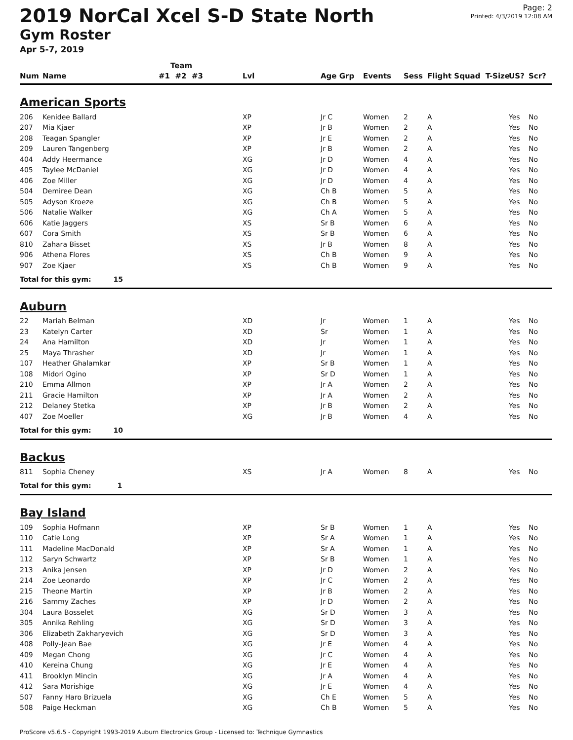Page: 2
Printed: 4/3/2019 12:08 AM
2019 NorCal Xcel S-D State North
Gym Roster
Apr 5-7, 2019
| | | Team | | | | | | | |
| --- | --- | --- | --- | --- | --- | --- | --- | --- | --- |
| Num | Name | #1 #2 #3 | Lvl | Age Grp | Events | Sess | Flight Squad T-Size | US? | Scr? |
| American Sports | | | | | | | | | |
| 206 | Kenidee Ballard | | XP | Jr C | Women | 2 | A | Yes | No |
| 207 | Mia Kjaer | | XP | Jr B | Women | 2 | A | Yes | No |
| 208 | Teagan Spangler | | XP | Jr E | Women | 2 | A | Yes | No |
| 209 | Lauren Tangenberg | | XP | Jr B | Women | 2 | A | Yes | No |
| 404 | Addy Heermance | | XG | Jr D | Women | 4 | A | Yes | No |
| 405 | Taylee McDaniel | | XG | Jr D | Women | 4 | A | Yes | No |
| 406 | Zoe Miller | | XG | Jr D | Women | 4 | A | Yes | No |
| 504 | Demiree Dean | | XG | Ch B | Women | 5 | A | Yes | No |
| 505 | Adyson Kroeze | | XG | Ch B | Women | 5 | A | Yes | No |
| 506 | Natalie Walker | | XG | Ch A | Women | 5 | A | Yes | No |
| 606 | Katie Jaggers | | XS | Sr B | Women | 6 | A | Yes | No |
| 607 | Cora Smith | | XS | Sr B | Women | 6 | A | Yes | No |
| 810 | Zahara Bisset | | XS | Jr B | Women | 8 | A | Yes | No |
| 906 | Athena Flores | | XS | Ch B | Women | 9 | A | Yes | No |
| 907 | Zoe Kjaer | | XS | Ch B | Women | 9 | A | Yes | No |
| Total for this gym: 15 | | | | | | | | | |
| Auburn | | | | | | | | | |
| 22 | Mariah Belman | | XD | Jr | Women | 1 | A | Yes | No |
| 23 | Katelyn Carter | | XD | Sr | Women | 1 | A | Yes | No |
| 24 | Ana Hamilton | | XD | Jr | Women | 1 | A | Yes | No |
| 25 | Maya Thrasher | | XD | Jr | Women | 1 | A | Yes | No |
| 107 | Heather Ghalamkar | | XP | Sr B | Women | 1 | A | Yes | No |
| 108 | Midori Ogino | | XP | Sr D | Women | 1 | A | Yes | No |
| 210 | Emma Allmon | | XP | Jr A | Women | 2 | A | Yes | No |
| 211 | Gracie Hamilton | | XP | Jr A | Women | 2 | A | Yes | No |
| 212 | Delaney Stetka | | XP | Jr B | Women | 2 | A | Yes | No |
| 407 | Zoe Moeller | | XG | Jr B | Women | 4 | A | Yes | No |
| Total for this gym: 10 | | | | | | | | | |
| Backus | | | | | | | | | |
| 811 | Sophia Cheney | | XS | Jr A | Women | 8 | A | Yes | No |
| Total for this gym: 1 | | | | | | | | | |
| Bay Island | | | | | | | | | |
| 109 | Sophia Hofmann | | XP | Sr B | Women | 1 | A | Yes | No |
| 110 | Catie Long | | XP | Sr A | Women | 1 | A | Yes | No |
| 111 | Madeline MacDonald | | XP | Sr A | Women | 1 | A | Yes | No |
| 112 | Saryn Schwartz | | XP | Sr B | Women | 1 | A | Yes | No |
| 213 | Anika Jensen | | XP | Jr D | Women | 2 | A | Yes | No |
| 214 | Zoe Leonardo | | XP | Jr C | Women | 2 | A | Yes | No |
| 215 | Theone Martin | | XP | Jr B | Women | 2 | A | Yes | No |
| 216 | Sammy Zaches | | XP | Jr D | Women | 2 | A | Yes | No |
| 304 | Laura Bosselet | | XG | Sr D | Women | 3 | A | Yes | No |
| 305 | Annika Rehling | | XG | Sr D | Women | 3 | A | Yes | No |
| 306 | Elizabeth Zakharyevich | | XG | Sr D | Women | 3 | A | Yes | No |
| 408 | Polly-Jean Bae | | XG | Jr E | Women | 4 | A | Yes | No |
| 409 | Megan Chong | | XG | Jr C | Women | 4 | A | Yes | No |
| 410 | Kereina Chung | | XG | Jr E | Women | 4 | A | Yes | No |
| 411 | Brooklyn Mincin | | XG | Jr A | Women | 4 | A | Yes | No |
| 412 | Sara Morishige | | XG | Jr E | Women | 4 | A | Yes | No |
| 507 | Fanny Haro Brizuela | | XG | Ch E | Women | 5 | A | Yes | No |
| 508 | Paige Heckman | | XG | Ch B | Women | 5 | A | Yes | No |
ProScore v5.6.5 - Copyright 1993-2019 Auburn Electronics Group - Licensed to: Technique Gymnastics